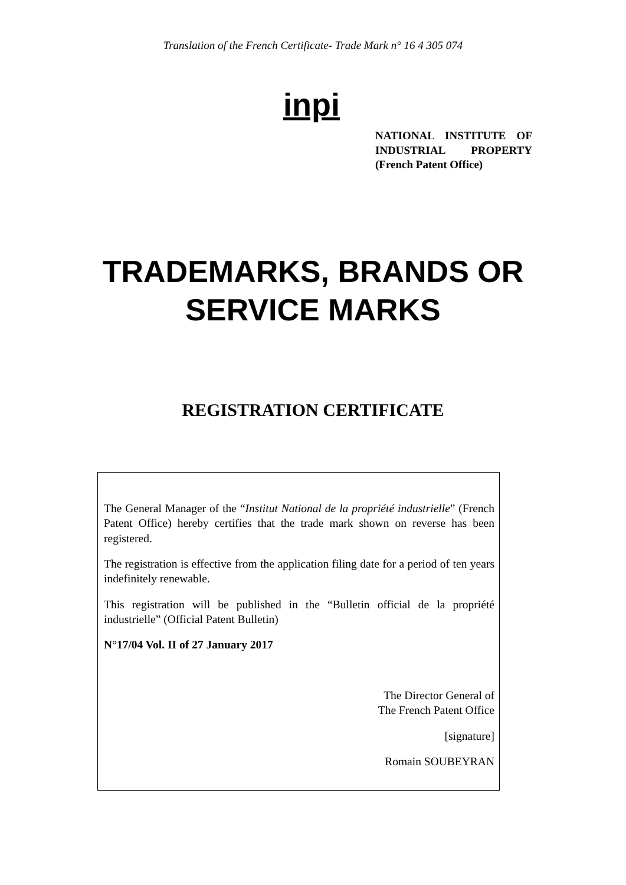Translation of the French Certificate- Trade Mark n° 16 4 305 074
inpi
NATIONAL INSTITUTE OF INDUSTRIAL PROPERTY (French Patent Office)
TRADEMARKS, BRANDS OR
SERVICE MARKS
REGISTRATION CERTIFICATE
The General Manager of the “Institut National de la propriété industrielle” (French Patent Office) hereby certifies that the trade mark shown on reverse has been registered.
The registration is effective from the application filing date for a period of ten years indefinitely renewable.
This registration will be published in the “Bulletin official de la propriété industrielle” (Official Patent Bulletin)
N°17/04 Vol. II of 27 January 2017
The Director General of
The French Patent Office
[signature]
Romain SOUBEYRAN